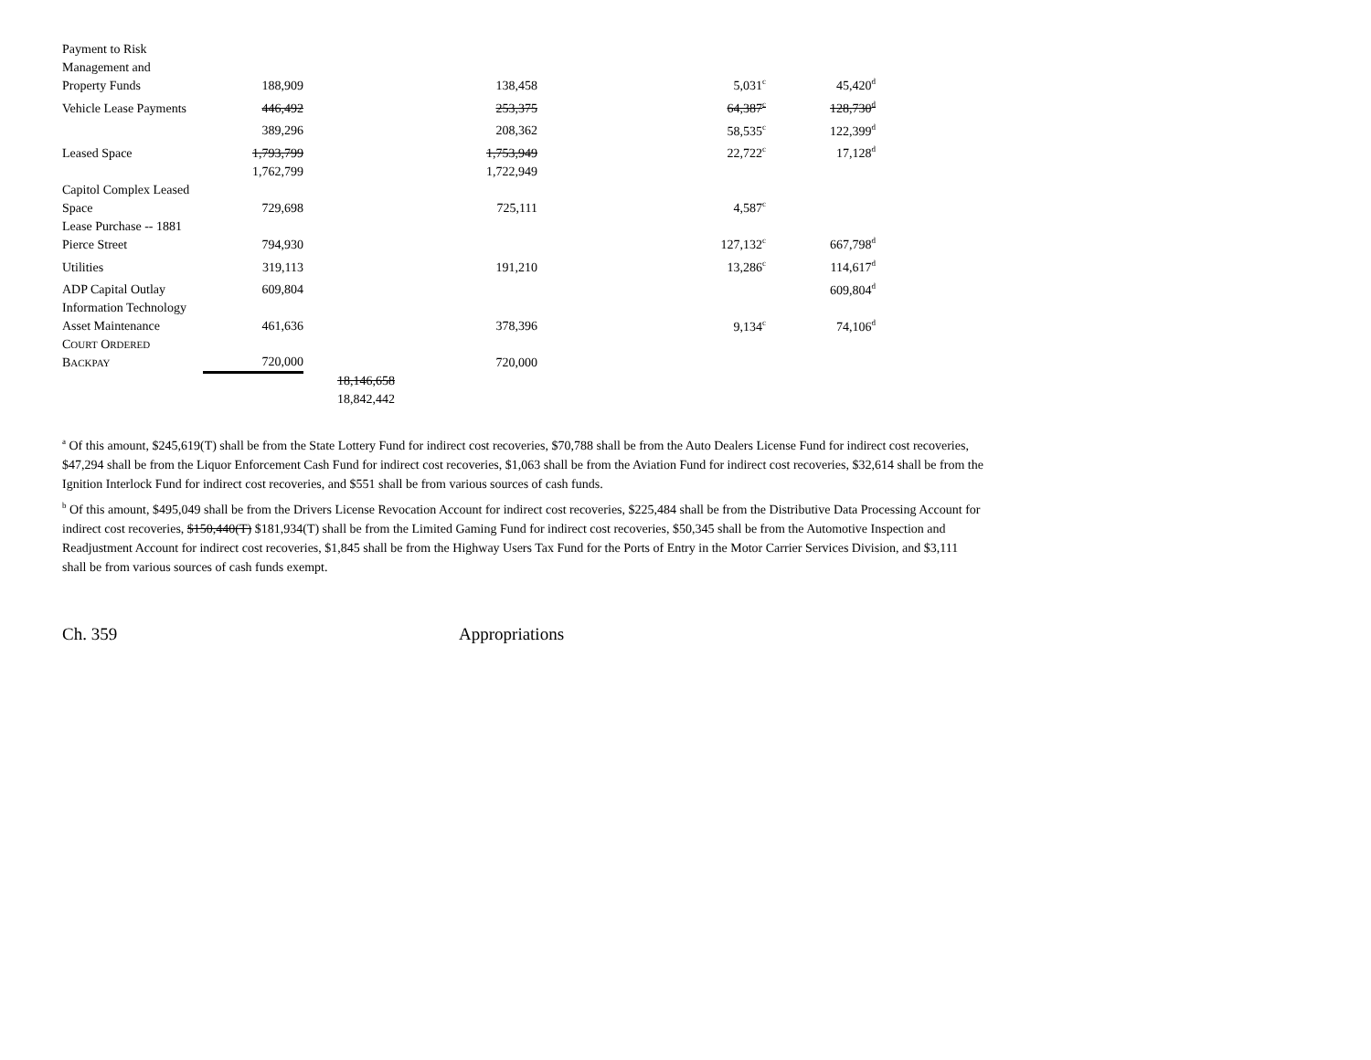| Payment to Risk Management and Property Funds | 188,909 | | 138,458 | 5,031<sup>c</sup> | 45,420<sup>d</sup> |
| Vehicle Lease Payments | 446,492 | | 253,375 | 64,387<sup>c</sup> | 128,730<sup>d</sup> |
| | 389,296 | | 208,362 | 58,535<sup>c</sup> | 122,399<sup>d</sup> |
| Leased Space | 1,793,799 | | 1,753,949 | 22,722<sup>c</sup> | 17,128<sup>d</sup> |
| | 1,762,799 | | 1,722,949 | | |
| Capitol Complex Leased Space | 729,698 | | 725,111 | 4,587<sup>c</sup> | |
| Lease Purchase -- 1881 Pierce Street | 794,930 | | | 127,132<sup>c</sup> | 667,798<sup>d</sup> |
| Utilities | 319,113 | | 191,210 | 13,286<sup>c</sup> | 114,617<sup>d</sup> |
| ADP Capital Outlay | 609,804 | | | | 609,804<sup>d</sup> |
| Information Technology Asset Maintenance | 461,636 | | 378,396 | 9,134<sup>c</sup> | 74,106<sup>d</sup> |
| C OURT O RDERED B ACKPAY | 720,000 | | 720,000 | | |
| | | 18,146,658 | | | |
| | | 18,842,442 | | | |
<sup>a</sup> Of this amount, $245,619(T) shall be from the State Lottery Fund for indirect cost recoveries, $70,788 shall be from the Auto Dealers License Fund for indirect cost recoveries, $47,294 shall be from the Liquor Enforcement Cash Fund for indirect cost recoveries, $1,063 shall be from the Aviation Fund for indirect cost recoveries, $32,614 shall be from the Ignition Interlock Fund for indirect cost recoveries, and $551 shall be from various sources of cash funds.
<sup>b</sup> Of this amount, $495,049 shall be from the Drivers License Revocation Account for indirect cost recoveries, $225,484 shall be from the Distributive Data Processing Account for indirect cost recoveries, $150,440(T) $181,934(T) shall be from the Limited Gaming Fund for indirect cost recoveries, $50,345 shall be from the Automotive Inspection and Readjustment Account for indirect cost recoveries, $1,845 shall be from the Highway Users Tax Fund for the Ports of Entry in the Motor Carrier Services Division, and $3,111 shall be from various sources of cash funds exempt.
Ch. 359 Appropriations